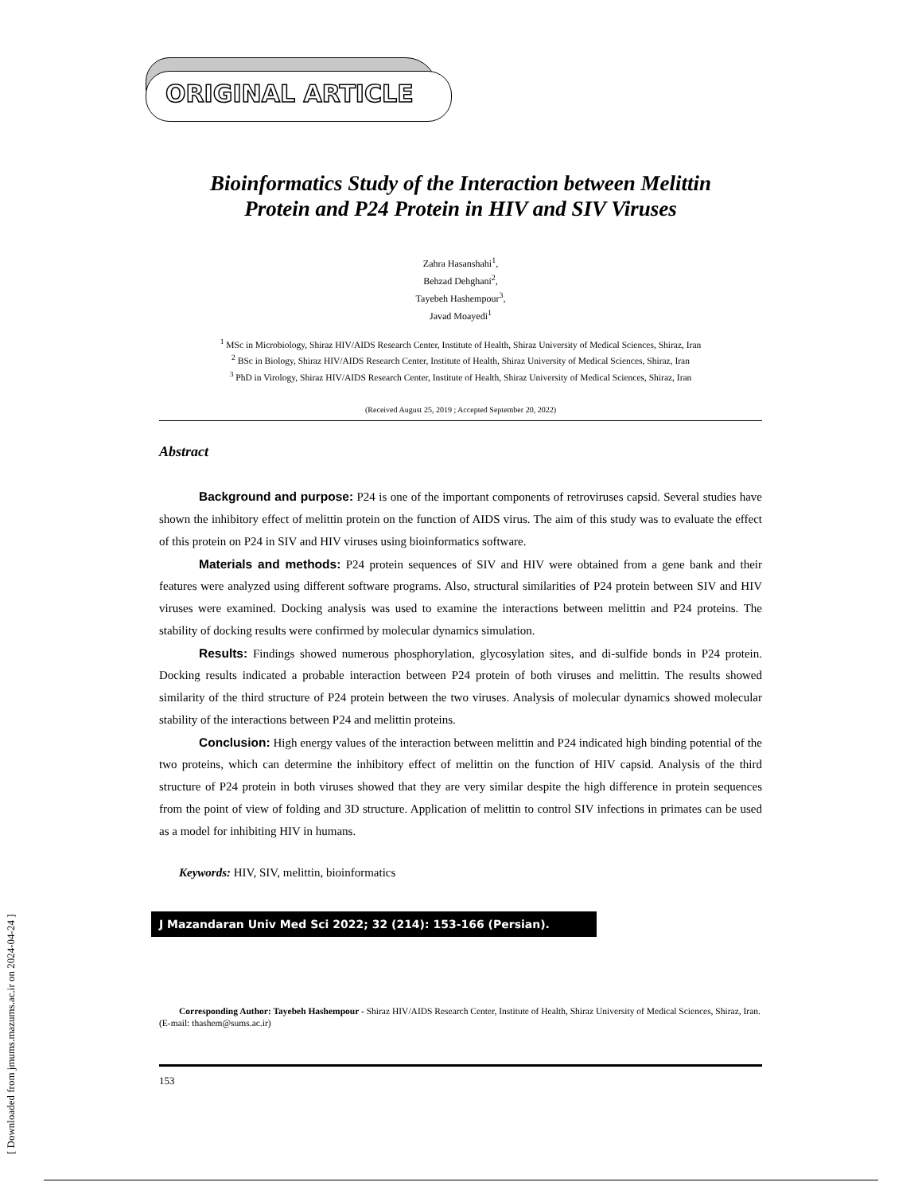[ Downloaded from jmums.mazums.ac.ir on 2024-04-24 ]
ORIGINAL ARTICLE
Bioinformatics Study of the Interaction between Melittin
Protein and P24 Protein in HIV and SIV Viruses
Zahra Hasanshahi<sup>1</sup>,
Behzad Dehghani<sup>2</sup>,
Tayebeh Hashempour<sup>3</sup>,
Javad Moayedi<sup>1</sup>
<sup>1</sup> MSc in Microbiology, Shiraz HIV/AIDS Research Center, Institute of Health, Shiraz University of Medical Sciences, Shiraz, Iran
<sup>2</sup> BSc in Biology, Shiraz HIV/AIDS Research Center, Institute of Health, Shiraz University of Medical Sciences, Shiraz, Iran
<sup>3</sup> PhD in Virology, Shiraz HIV/AIDS Research Center, Institute of Health, Shiraz University of Medical Sciences, Shiraz, Iran
(Received August 25, 2019 ; Accepted September 20, 2022)
Abstract
Background and purpose: P24 is one of the important components of retroviruses capsid. Several studies have shown the inhibitory effect of melittin protein on the function of AIDS virus. The aim of this study was to evaluate the effect of this protein on P24 in SIV and HIV viruses using bioinformatics software.
Materials and methods: P24 protein sequences of SIV and HIV were obtained from a gene bank and their features were analyzed using different software programs. Also, structural similarities of P24 protein between SIV and HIV viruses were examined. Docking analysis was used to examine the interactions between melittin and P24 proteins. The stability of docking results were confirmed by molecular dynamics simulation.
Results: Findings showed numerous phosphorylation, glycosylation sites, and di-sulfide bonds in P24 protein. Docking results indicated a probable interaction between P24 protein of both viruses and melittin. The results showed similarity of the third structure of P24 protein between the two viruses. Analysis of molecular dynamics showed molecular stability of the interactions between P24 and melittin proteins.
Conclusion: High energy values of the interaction between melittin and P24 indicated high binding potential of the two proteins, which can determine the inhibitory effect of melittin on the function of HIV capsid. Analysis of the third structure of P24 protein in both viruses showed that they are very similar despite the high difference in protein sequences from the point of view of folding and 3D structure. Application of melittin to control SIV infections in primates can be used as a model for inhibiting HIV in humans.
Keywords: HIV, SIV, melittin, bioinformatics
J Mazandaran Univ Med Sci 2022; 32 (214): 153-166 (Persian).
Corresponding Author: Tayebeh Hashempour - Shiraz HIV/AIDS Research Center, Institute of Health, Shiraz University of Medical Sciences, Shiraz, Iran. (E-mail: thashem@sums.ac.ir)
153